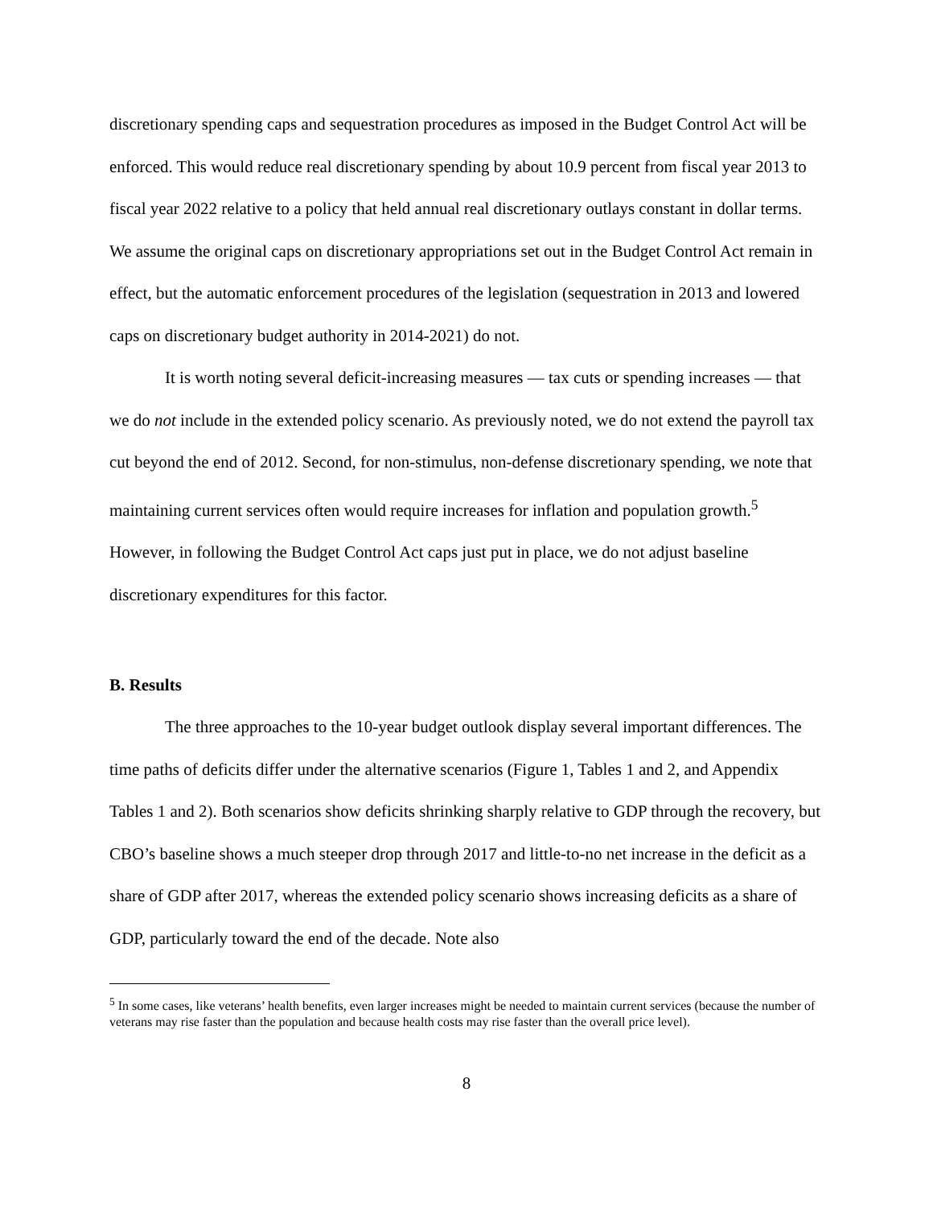discretionary spending caps and sequestration procedures as imposed in the Budget Control Act will be enforced. This would reduce real discretionary spending by about 10.9 percent from fiscal year 2013 to fiscal year 2022 relative to a policy that held annual real discretionary outlays constant in dollar terms. We assume the original caps on discretionary appropriations set out in the Budget Control Act remain in effect, but the automatic enforcement procedures of the legislation (sequestration in 2013 and lowered caps on discretionary budget authority in 2014-2021) do not.
It is worth noting several deficit-increasing measures — tax cuts or spending increases — that we do not include in the extended policy scenario. As previously noted, we do not extend the payroll tax cut beyond the end of 2012. Second, for non-stimulus, non-defense discretionary spending, we note that maintaining current services often would require increases for inflation and population growth.<sup>5</sup> However, in following the Budget Control Act caps just put in place, we do not adjust baseline discretionary expenditures for this factor.
B. Results
The three approaches to the 10-year budget outlook display several important differences. The time paths of deficits differ under the alternative scenarios (Figure 1, Tables 1 and 2, and Appendix Tables 1 and 2). Both scenarios show deficits shrinking sharply relative to GDP through the recovery, but CBO’s baseline shows a much steeper drop through 2017 and little-to-no net increase in the deficit as a share of GDP after 2017, whereas the extended policy scenario shows increasing deficits as a share of GDP, particularly toward the end of the decade. Note also
<sup>5</sup> In some cases, like veterans’ health benefits, even larger increases might be needed to maintain current services (because the number of veterans may rise faster than the population and because health costs may rise faster than the overall price level).
8